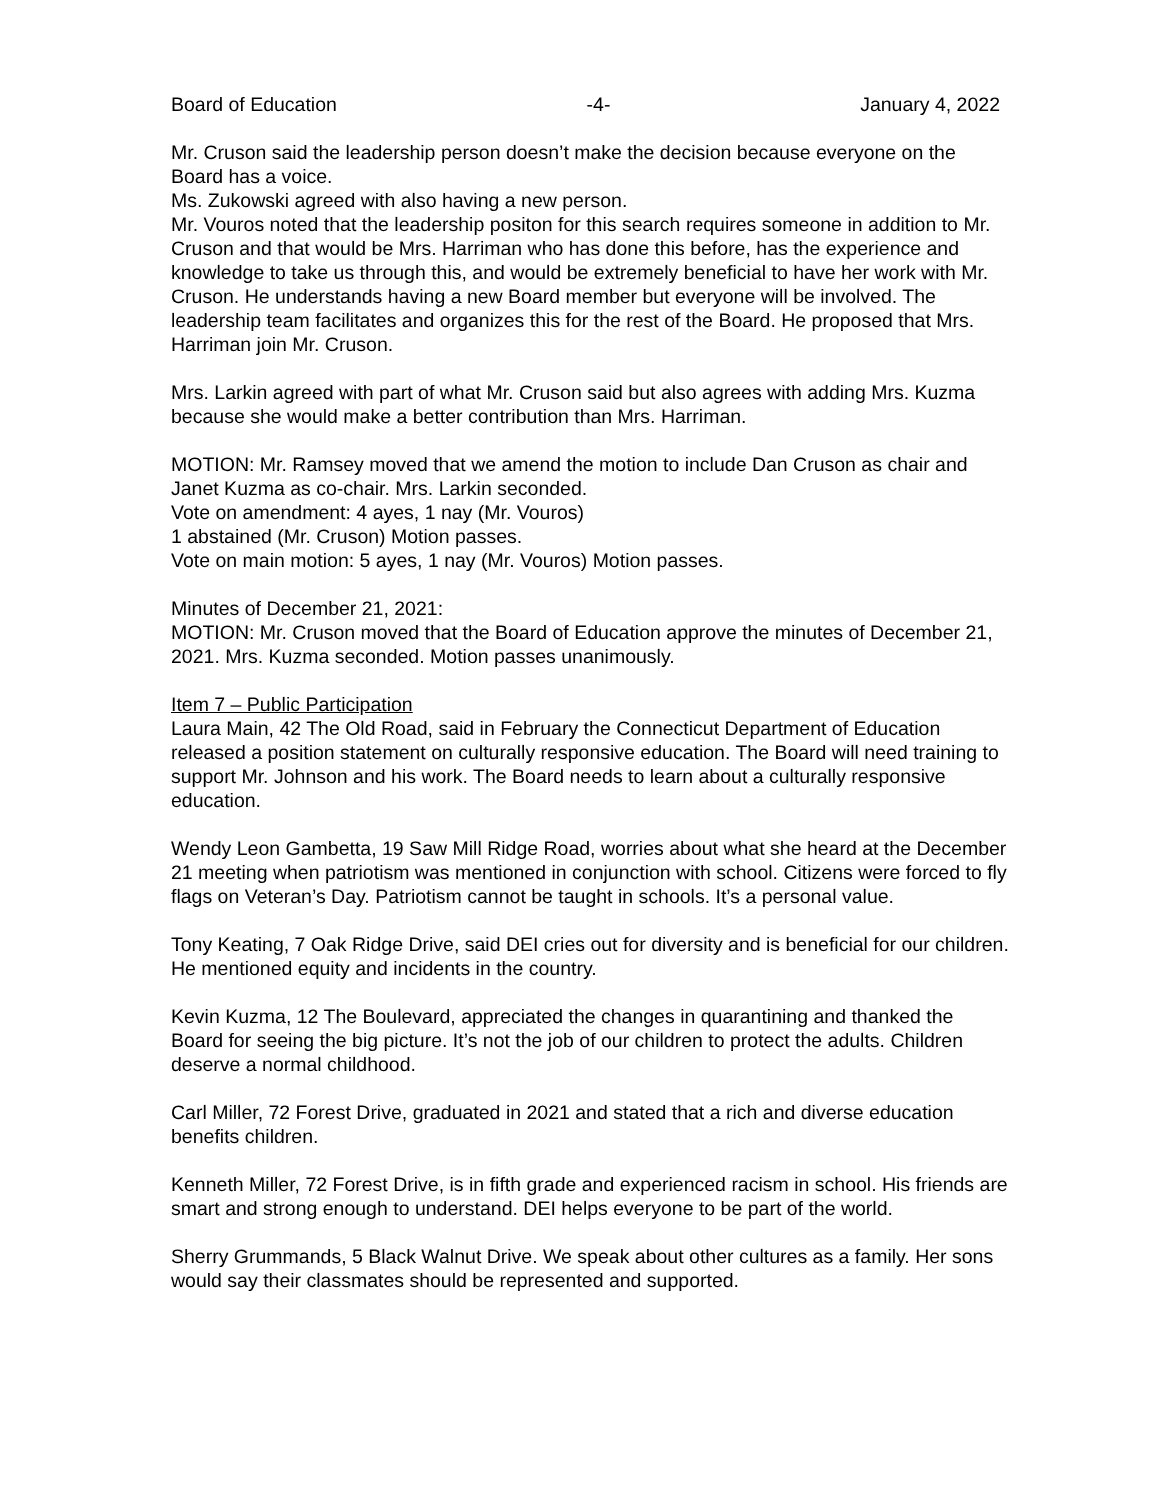Board of Education -4- January 4, 2022
Mr. Cruson said the leadership person doesn’t make the decision because everyone on the Board has a voice.
Ms. Zukowski agreed with also having a new person.
Mr. Vouros noted that the leadership positon for this search requires someone in addition to Mr. Cruson and that would be Mrs. Harriman who has done this before, has the experience and knowledge to take us through this, and would be extremely beneficial to have her work with Mr. Cruson. He understands having a new Board member but everyone will be involved. The leadership team facilitates and organizes this for the rest of the Board. He proposed that Mrs. Harriman join Mr. Cruson.
Mrs. Larkin agreed with part of what Mr. Cruson said but also agrees with adding Mrs. Kuzma because she would make a better contribution than Mrs. Harriman.
MOTION: Mr. Ramsey moved that we amend the motion to include Dan Cruson as chair and Janet Kuzma as co-chair. Mrs. Larkin seconded.
Vote on amendment: 4 ayes, 1 nay (Mr. Vouros)
1 abstained (Mr. Cruson) Motion passes.
Vote on main motion: 5 ayes, 1 nay (Mr. Vouros) Motion passes.
Minutes of December 21, 2021:
MOTION: Mr. Cruson moved that the Board of Education approve the minutes of December 21, 2021. Mrs. Kuzma seconded. Motion passes unanimously.
Item 7 – Public Participation
Laura Main, 42 The Old Road, said in February the Connecticut Department of Education released a position statement on culturally responsive education. The Board will need training to support Mr. Johnson and his work. The Board needs to learn about a culturally responsive education.
Wendy Leon Gambetta, 19 Saw Mill Ridge Road, worries about what she heard at the December 21 meeting when patriotism was mentioned in conjunction with school. Citizens were forced to fly flags on Veteran’s Day. Patriotism cannot be taught in schools. It’s a personal value.
Tony Keating, 7 Oak Ridge Drive, said DEI cries out for diversity and is beneficial for our children. He mentioned equity and incidents in the country.
Kevin Kuzma, 12 The Boulevard, appreciated the changes in quarantining and thanked the Board for seeing the big picture. It’s not the job of our children to protect the adults. Children deserve a normal childhood.
Carl Miller, 72 Forest Drive, graduated in 2021 and stated that a rich and diverse education benefits children.
Kenneth Miller, 72 Forest Drive, is in fifth grade and experienced racism in school. His friends are smart and strong enough to understand. DEI helps everyone to be part of the world.
Sherry Grummands, 5 Black Walnut Drive. We speak about other cultures as a family. Her sons would say their classmates should be represented and supported.